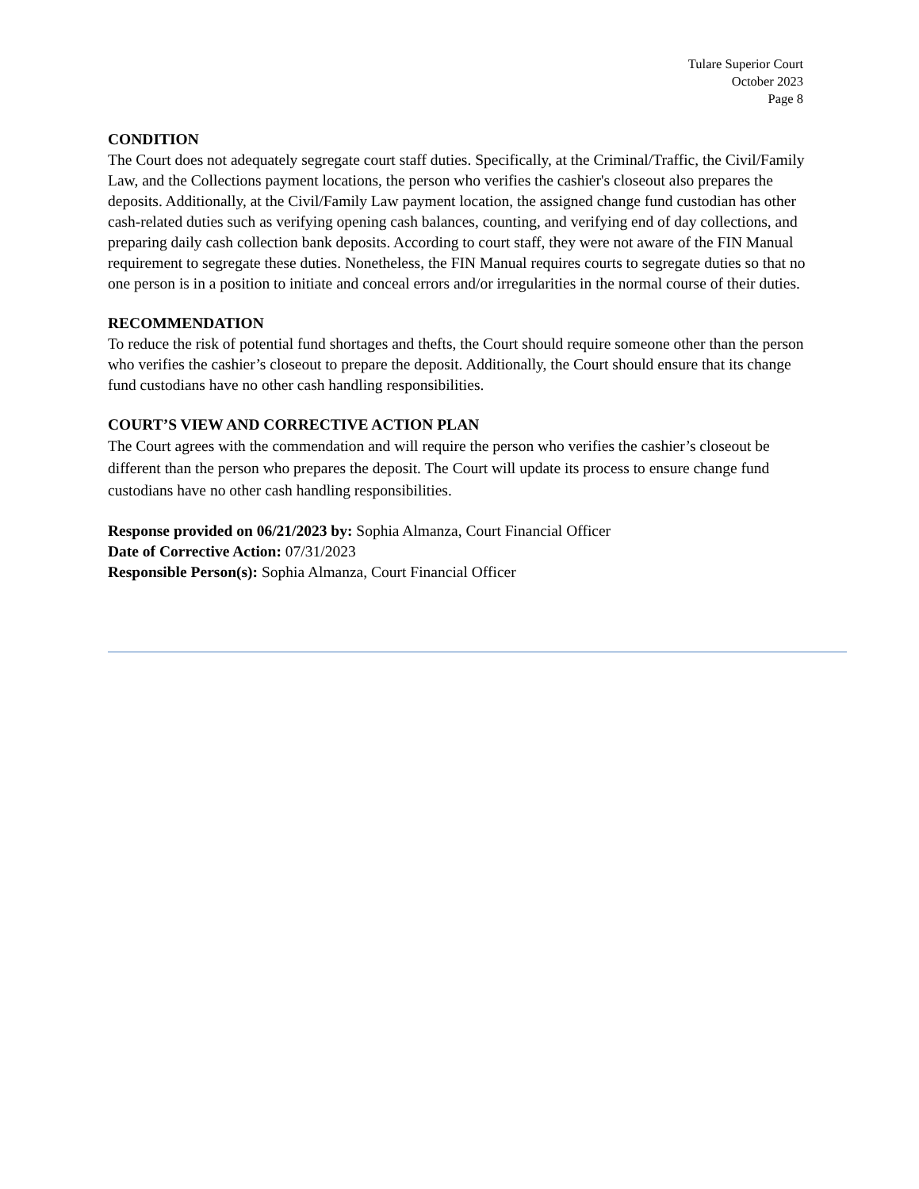Tulare Superior Court
October 2023
Page 8
CONDITION
The Court does not adequately segregate court staff duties. Specifically, at the Criminal/Traffic, the Civil/Family Law, and the Collections payment locations, the person who verifies the cashier's closeout also prepares the deposits. Additionally, at the Civil/Family Law payment location, the assigned change fund custodian has other cash-related duties such as verifying opening cash balances, counting, and verifying end of day collections, and preparing daily cash collection bank deposits. According to court staff, they were not aware of the FIN Manual requirement to segregate these duties. Nonetheless, the FIN Manual requires courts to segregate duties so that no one person is in a position to initiate and conceal errors and/or irregularities in the normal course of their duties.
RECOMMENDATION
To reduce the risk of potential fund shortages and thefts, the Court should require someone other than the person who verifies the cashier’s closeout to prepare the deposit. Additionally, the Court should ensure that its change fund custodians have no other cash handling responsibilities.
COURT’S VIEW AND CORRECTIVE ACTION PLAN
The Court agrees with the commendation and will require the person who verifies the cashier’s closeout be different than the person who prepares the deposit. The Court will update its process to ensure change fund custodians have no other cash handling responsibilities.
Response provided on 06/21/2023 by: Sophia Almanza, Court Financial Officer
Date of Corrective Action: 07/31/2023
Responsible Person(s): Sophia Almanza, Court Financial Officer